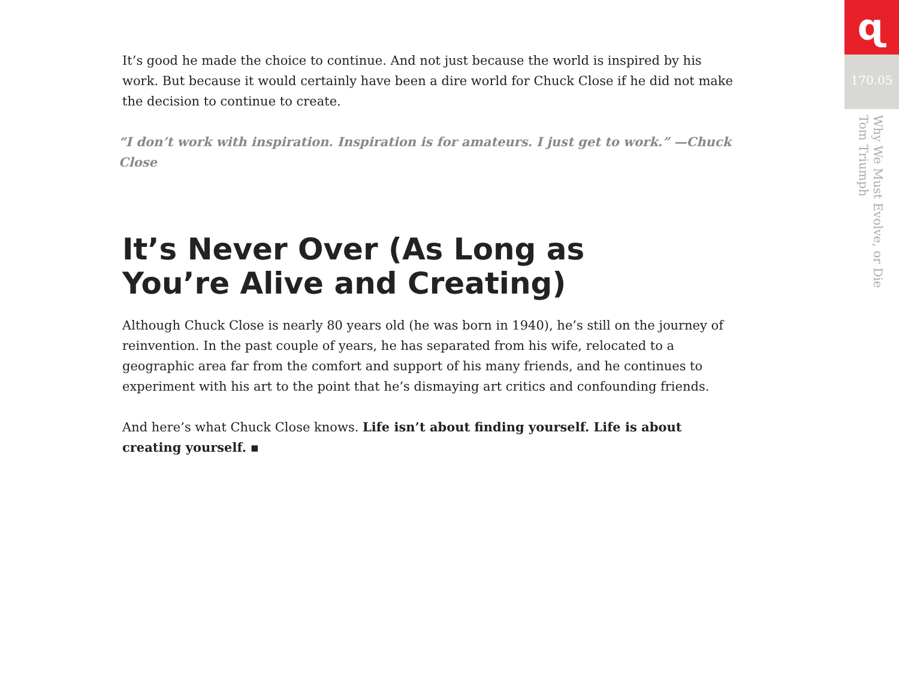It’s good he made the choice to continue. And not just because the world is inspired by his work. But because it would certainly have been a dire world for Chuck Close if he did not make the decision to continue to create.
“I don’t work with inspiration. Inspiration is for amateurs. I just get to work.” —Chuck Close
It’s Never Over (As Long as You’re Alive and Creating)
Although Chuck Close is nearly 80 years old (he was born in 1940), he’s still on the journey of reinvention. In the past couple of years, he has separated from his wife, relocated to a geographic area far from the comfort and support of his many friends, and he continues to experiment with his art to the point that he’s dismaying art critics and confounding friends.
And here’s what Chuck Close knows. Life isn’t about finding yourself. Life is about creating yourself. ▪
ɋ
170.05
Why We Must Evolve, or Die
Tom Triumph